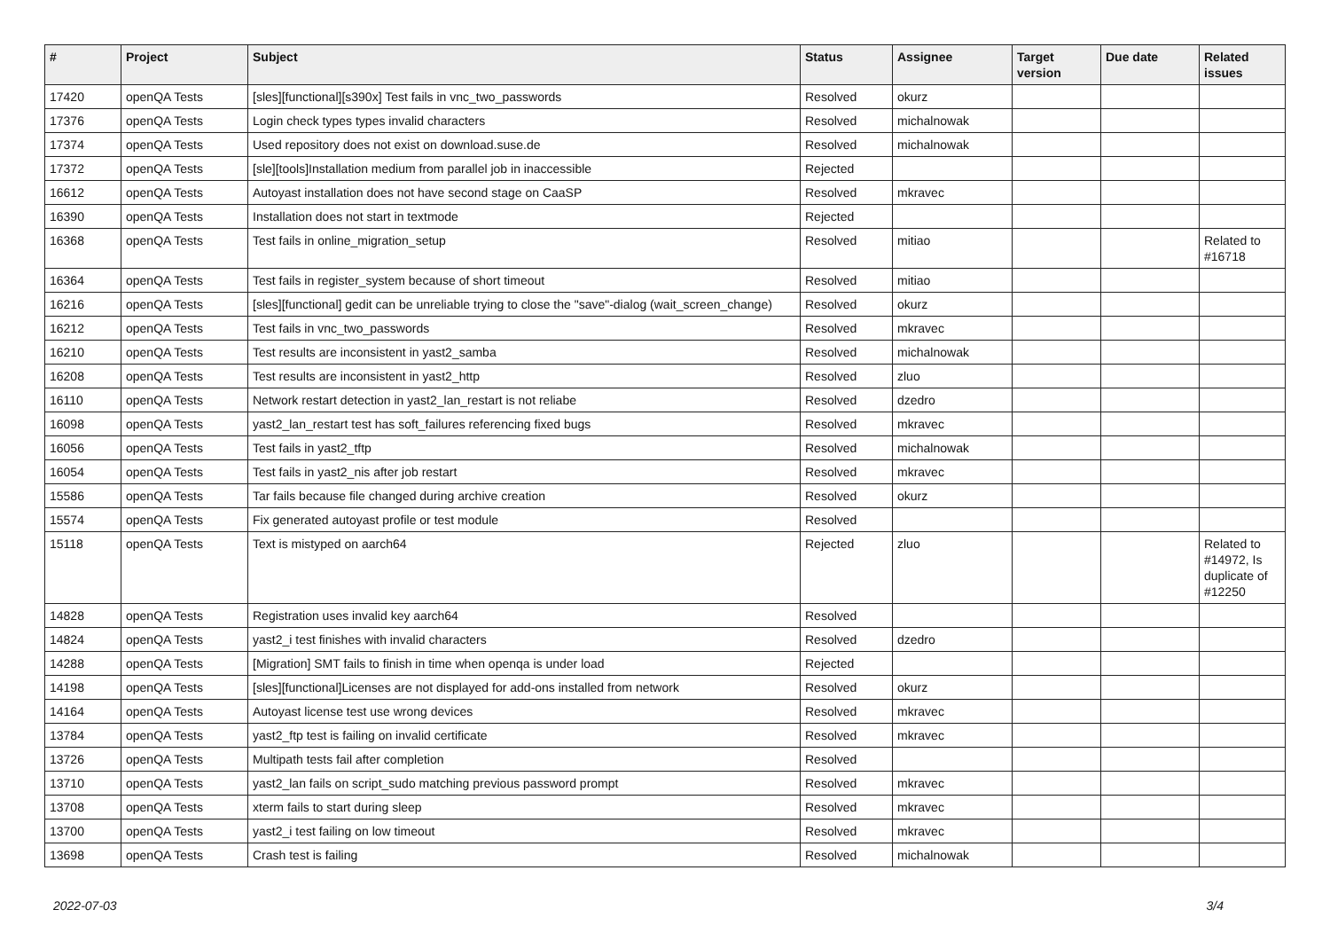| # | Project | Subject | Status | Assignee | Target version | Due date | Related issues |
| --- | --- | --- | --- | --- | --- | --- | --- |
| 17420 | openQA Tests | [sles][functional][s390x] Test fails in vnc_two_passwords | Resolved | okurz | | | |
| 17376 | openQA Tests | Login check types types invalid characters | Resolved | michalnowak | | | |
| 17374 | openQA Tests | Used repository does not exist on download.suse.de | Resolved | michalnowak | | | |
| 17372 | openQA Tests | [sle][tools]Installation medium from parallel job in inaccessible | Rejected | | | | |
| 16612 | openQA Tests | Autoyast installation does not have second stage on CaaSP | Resolved | mkravec | | | |
| 16390 | openQA Tests | Installation does not start in textmode | Rejected | | | | |
| 16368 | openQA Tests | Test fails in online_migration_setup | Resolved | mitiao | | | Related to #16718 |
| 16364 | openQA Tests | Test fails in register_system because of short timeout | Resolved | mitiao | | | |
| 16216 | openQA Tests | [sles][functional] gedit can be unreliable trying to close the "save"-dialog (wait_screen_change) | Resolved | okurz | | | |
| 16212 | openQA Tests | Test fails in vnc_two_passwords | Resolved | mkravec | | | |
| 16210 | openQA Tests | Test results are inconsistent in yast2_samba | Resolved | michalnowak | | | |
| 16208 | openQA Tests | Test results are inconsistent in yast2_http | Resolved | zluo | | | |
| 16110 | openQA Tests | Network restart detection in yast2_lan_restart is not reliabe | Resolved | dzedro | | | |
| 16098 | openQA Tests | yast2_lan_restart test has soft_failures referencing fixed bugs | Resolved | mkravec | | | |
| 16056 | openQA Tests | Test fails in yast2_tftp | Resolved | michalnowak | | | |
| 16054 | openQA Tests | Test fails in yast2_nis after job restart | Resolved | mkravec | | | |
| 15586 | openQA Tests | Tar fails because file changed during archive creation | Resolved | okurz | | | |
| 15574 | openQA Tests | Fix generated autoyast profile or test module | Resolved | | | | |
| 15118 | openQA Tests | Text is mistyped on aarch64 | Rejected | zluo | | | Related to #14972, Is duplicate of #12250 |
| 14828 | openQA Tests | Registration uses invalid key aarch64 | Resolved | | | | |
| 14824 | openQA Tests | yast2_i test finishes with invalid characters | Resolved | dzedro | | | |
| 14288 | openQA Tests | [Migration] SMT fails to finish in time when openqa is under load | Rejected | | | | |
| 14198 | openQA Tests | [sles][functional]Licenses are not displayed for add-ons installed from network | Resolved | okurz | | | |
| 14164 | openQA Tests | Autoyast license test use wrong devices | Resolved | mkravec | | | |
| 13784 | openQA Tests | yast2_ftp test is failing on invalid certificate | Resolved | mkravec | | | |
| 13726 | openQA Tests | Multipath tests fail after completion | Resolved | | | | |
| 13710 | openQA Tests | yast2_lan fails on script_sudo matching previous password prompt | Resolved | mkravec | | | |
| 13708 | openQA Tests | xterm fails to start during sleep | Resolved | mkravec | | | |
| 13700 | openQA Tests | yast2_i test failing on low timeout | Resolved | mkravec | | | |
| 13698 | openQA Tests | Crash test is failing | Resolved | michalnowak | | | |
2022-07-03 3/4